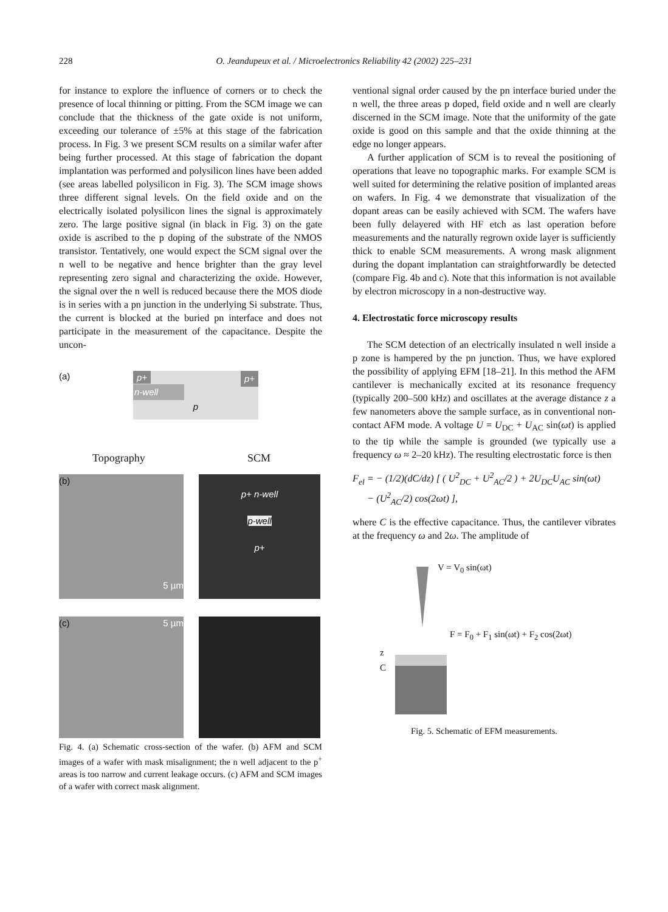228 O. Jeandupeux et al. / Microelectronics Reliability 42 (2002) 225–231
for instance to explore the influence of corners or to check the presence of local thinning or pitting. From the SCM image we can conclude that the thickness of the gate oxide is not uniform, exceeding our tolerance of ±5% at this stage of the fabrication process. In Fig. 3 we present SCM results on a similar wafer after being further processed. At this stage of fabrication the dopant implantation was performed and polysilicon lines have been added (see areas labelled polysilicon in Fig. 3). The SCM image shows three different signal levels. On the field oxide and on the electrically isolated polysilicon lines the signal is approximately zero. The large positive signal (in black in Fig. 3) on the gate oxide is ascribed to the p doping of the substrate of the NMOS transistor. Tentatively, one would expect the SCM signal over the n well to be negative and hence brighter than the gray level representing zero signal and characterizing the oxide. However, the signal over the n well is reduced because there the MOS diode is in series with a pn junction in the underlying Si substrate. Thus, the current is blocked at the buried pn interface and does not participate in the measurement of the capacitance. Despite the uncon-
(a)
p+ p+
n-well
p
Topography SCM
(b)
5 µm
p+ n-well
p-well
p+
(c) 5 µm
Fig. 4. (a) Schematic cross-section of the wafer. (b) AFM and SCM images of a wafer with mask misalignment; the n well adjacent to the p<sup>+</sup> areas is too narrow and current leakage occurs. (c) AFM and SCM images of a wafer with correct mask alignment.
ventional signal order caused by the pn interface buried under the n well, the three areas p doped, field oxide and n well are clearly discerned in the SCM image. Note that the uniformity of the gate oxide is good on this sample and that the oxide thinning at the edge no longer appears.
A further application of SCM is to reveal the positioning of operations that leave no topographic marks. For example SCM is well suited for determining the relative position of implanted areas on wafers. In Fig. 4 we demonstrate that visualization of the dopant areas can be easily achieved with SCM. The wafers have been fully delayered with HF etch as last operation before measurements and the naturally regrown oxide layer is sufficiently thick to enable SCM measurements. A wrong mask alignment during the dopant implantation can straightforwardly be detected (compare Fig. 4b and c). Note that this information is not available by electron microscopy in a non-destructive way.
4. Electrostatic force microscopy results
The SCM detection of an electrically insulated n well inside a p zone is hampered by the pn junction. Thus, we have explored the possibility of applying EFM [18–21]. In this method the AFM cantilever is mechanically excited at its resonance frequency (typically 200–500 kHz) and oscillates at the average distance z a few nanometers above the sample surface, as in conventional non-contact AFM mode. A voltage U = U<sub>DC</sub> + U<sub>AC</sub> sin(ωt) is applied to the tip while the sample is grounded (we typically use a frequency ω ≈ 2–20 kHz). The resulting electrostatic force is then
F<sub>el</sub> = − (1/2)(dC/dz) [ ( U<sup>2</sup><sub>DC</sub> + U<sup>2</sup><sub>AC</sub>/2 ) + 2U<sub>DC</sub>U<sub>AC</sub> sin(ωt)
− (U<sup>2</sup><sub>AC</sub>/2) cos(2ωt) ],
where C is the effective capacitance. Thus, the cantilever vibrates at the frequency ω and 2ω. The amplitude of
V = V<sub>0</sub> sin(ωt)
F = F<sub>0</sub> + F<sub>1</sub> sin(ωt) + F<sub>2</sub> cos(2ωt)
z
C
Fig. 5. Schematic of EFM measurements.